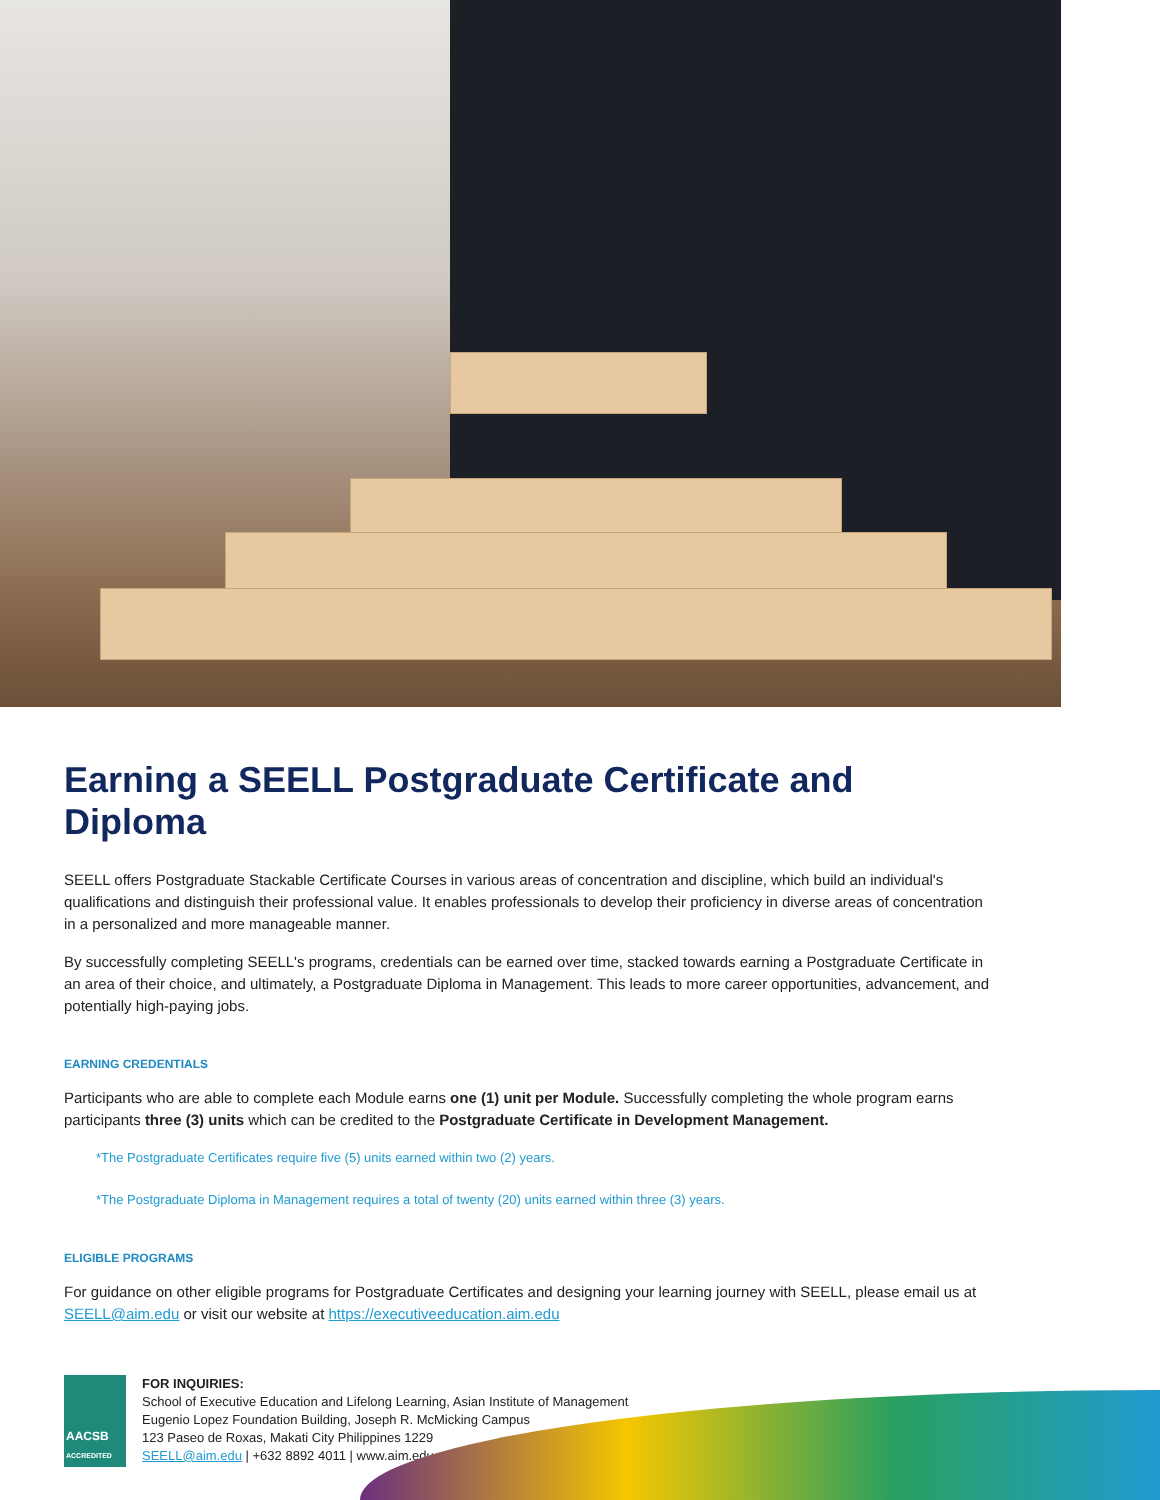Earning a SEELL Postgraduate Certificate and Diploma
SEELL offers Postgraduate Stackable Certificate Courses in various areas of concentration and discipline, which build an individual's qualifications and distinguish their professional value. It enables professionals to develop their proficiency in diverse areas of concentration in a personalized and more manageable manner.
By successfully completing SEELL's programs, credentials can be earned over time, stacked towards earning a Postgraduate Certificate in an area of their choice, and ultimately, a Postgraduate Diploma in Management. This leads to more career opportunities, advancement, and potentially high-paying jobs.
EARNING CREDENTIALS
Participants who are able to complete each Module earns one (1) unit per Module. Successfully completing the whole program earns participants three (3) units which can be credited to the Postgraduate Certificate in Development Management.
*The Postgraduate Certificates require five (5) units earned within two (2) years.
*The Postgraduate Diploma in Management requires a total of twenty (20) units earned within three (3) years.
ELIGIBLE PROGRAMS
For guidance on other eligible programs for Postgraduate Certificates and designing your learning journey with SEELL, please email us at SEELL@aim.edu or visit our website at https://executiveeducation.aim.edu
AACSB
ACCREDITED
FOR INQUIRIES:
School of Executive Education and Lifelong Learning, Asian Institute of Management
Eugenio Lopez Foundation Building, Joseph R. McMicking Campus
123 Paseo de Roxas, Makati City Philippines 1229
SEELL@aim.edu | +632 8892 4011 | www.aim.edu